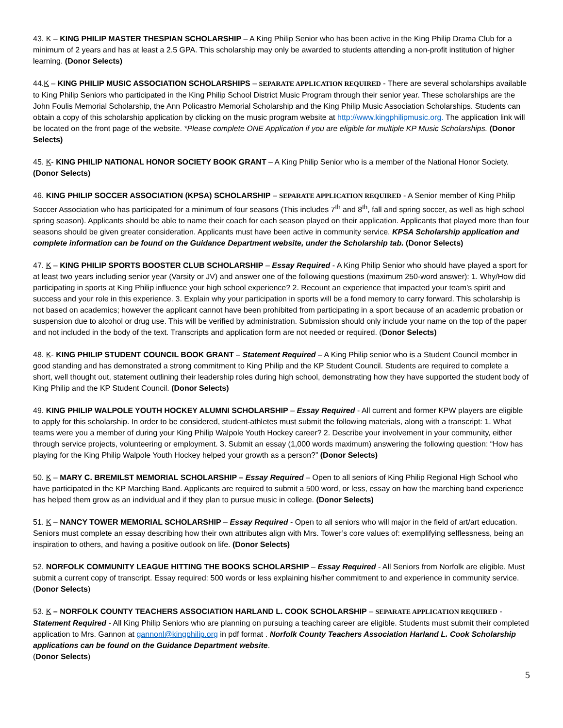43. K – KING PHILIP MASTER THESPIAN SCHOLARSHIP – A King Philip Senior who has been active in the King Philip Drama Club for a minimum of 2 years and has at least a 2.5 GPA. This scholarship may only be awarded to students attending a non-profit institution of higher learning. (Donor Selects)
44.K – KING PHILIP MUSIC ASSOCIATION SCHOLARSHIPS – SEPARATE APPLICATION REQUIRED - There are several scholarships available to King Philip Seniors who participated in the King Philip School District Music Program through their senior year. These scholarships are the John Foulis Memorial Scholarship, the Ann Policastro Memorial Scholarship and the King Philip Music Association Scholarships. Students can obtain a copy of this scholarship application by clicking on the music program website at http://www.kingphilipmusic.org. The application link will be located on the front page of the website. *Please complete ONE Application if you are eligible for multiple KP Music Scholarships. (Donor Selects)
45. K- KING PHILIP NATIONAL HONOR SOCIETY BOOK GRANT – A King Philip Senior who is a member of the National Honor Society. (Donor Selects)
46. KING PHILIP SOCCER ASSOCIATION (KPSA) SCHOLARSHIP – SEPARATE APPLICATION REQUIRED - A Senior member of King Philip Soccer Association who has participated for a minimum of four seasons (This includes 7<sup>th</sup> and 8<sup>th</sup>, fall and spring soccer, as well as high school spring season). Applicants should be able to name their coach for each season played on their application. Applicants that played more than four seasons should be given greater consideration. Applicants must have been active in community service. KPSA Scholarship application and complete information can be found on the Guidance Department website, under the Scholarship tab. (Donor Selects)
47. K – KING PHILIP SPORTS BOOSTER CLUB SCHOLARSHIP – Essay Required - A King Philip Senior who should have played a sport for at least two years including senior year (Varsity or JV) and answer one of the following questions (maximum 250-word answer): 1. Why/How did participating in sports at King Philip influence your high school experience? 2. Recount an experience that impacted your team’s spirit and success and your role in this experience. 3. Explain why your participation in sports will be a fond memory to carry forward. This scholarship is not based on academics; however the applicant cannot have been prohibited from participating in a sport because of an academic probation or suspension due to alcohol or drug use. This will be verified by administration. Submission should only include your name on the top of the paper and not included in the body of the text. Transcripts and application form are not needed or required. (Donor Selects)
48. K- KING PHILIP STUDENT COUNCIL BOOK GRANT – Statement Required – A King Philip senior who is a Student Council member in good standing and has demonstrated a strong commitment to King Philip and the KP Student Council. Students are required to complete a short, well thought out, statement outlining their leadership roles during high school, demonstrating how they have supported the student body of King Philip and the KP Student Council. (Donor Selects)
49. KING PHILIP WALPOLE YOUTH HOCKEY ALUMNI SCHOLARSHIP – Essay Required - All current and former KPW players are eligible to apply for this scholarship. In order to be considered, student-athletes must submit the following materials, along with a transcript: 1. What teams were you a member of during your King Philip Walpole Youth Hockey career? 2. Describe your involvement in your community, either through service projects, volunteering or employment. 3. Submit an essay (1,000 words maximum) answering the following question: “How has playing for the King Philip Walpole Youth Hockey helped your growth as a person?” (Donor Selects)
50. K – MARY C. BREMILST MEMORIAL SCHOLARSHIP – Essay Required – Open to all seniors of King Philip Regional High School who have participated in the KP Marching Band. Applicants are required to submit a 500 word, or less, essay on how the marching band experience has helped them grow as an individual and if they plan to pursue music in college. (Donor Selects)
51. K – NANCY TOWER MEMORIAL SCHOLARSHIP – Essay Required - Open to all seniors who will major in the field of art/art education. Seniors must complete an essay describing how their own attributes align with Mrs. Tower’s core values of: exemplifying selflessness, being an inspiration to others, and having a positive outlook on life. (Donor Selects)
52. NORFOLK COMMUNITY LEAGUE HITTING THE BOOKS SCHOLARSHIP – Essay Required - All Seniors from Norfolk are eligible. Must submit a current copy of transcript. Essay required: 500 words or less explaining his/her commitment to and experience in community service. (Donor Selects)
53. K – NORFOLK COUNTY TEACHERS ASSOCIATION HARLAND L. COOK SCHOLARSHIP – SEPARATE APPLICATION REQUIRED - Statement Required - All King Philip Seniors who are planning on pursuing a teaching career are eligible. Students must submit their completed application to Mrs. Gannon at gannonl@kingphilip.org in pdf format . Norfolk County Teachers Association Harland L. Cook Scholarship applications can be found on the Guidance Department website.
(Donor Selects)
5